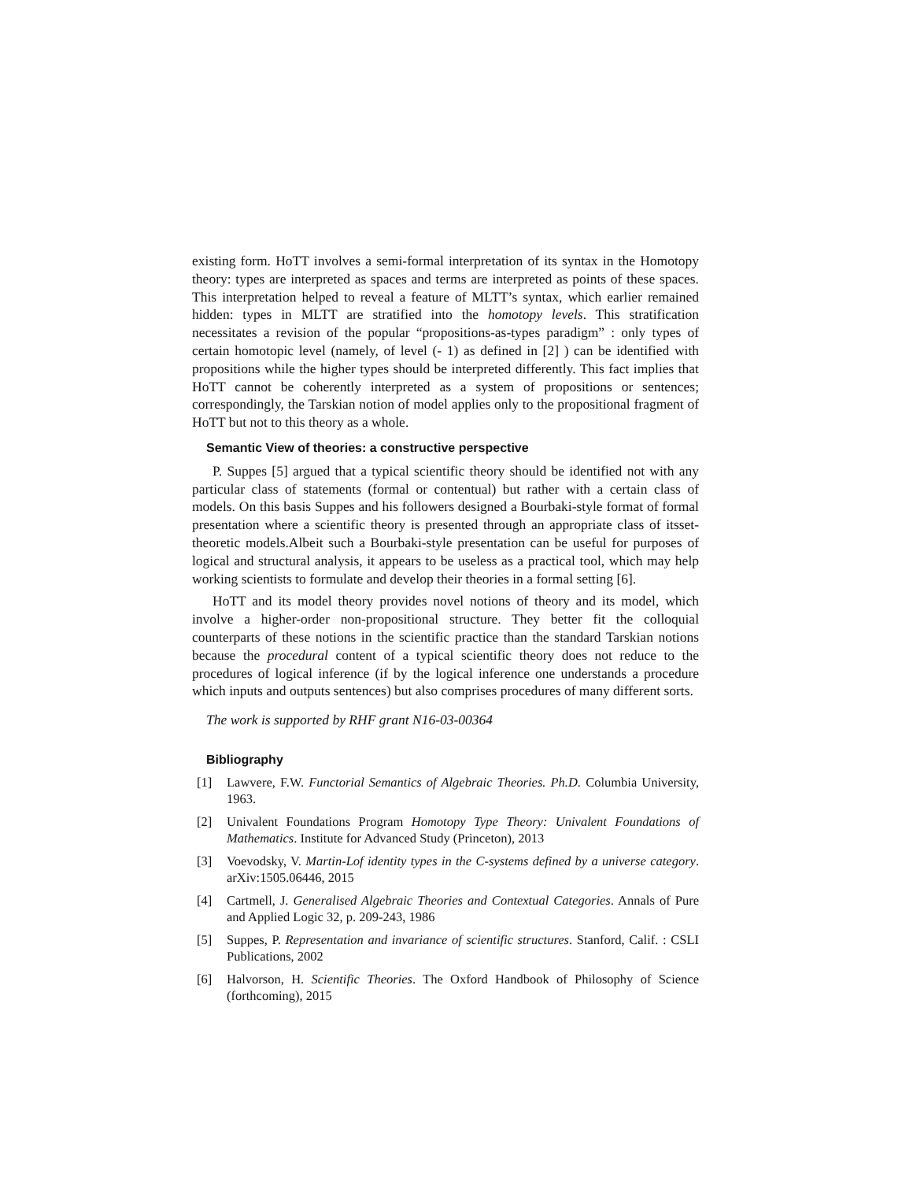existing form. HoTT involves a semi-formal interpretation of its syntax in the Homotopy theory: types are interpreted as spaces and terms are interpreted as points of these spaces. This interpretation helped to reveal a feature of MLTT’s syntax, which earlier remained hidden: types in MLTT are stratified into the homotopy levels. This stratification necessitates a revision of the popular “propositions-as-types paradigm” : only types of certain homotopic level (namely, of level (- 1) as defined in [2] ) can be identified with propositions while the higher types should be interpreted differently. This fact implies that HoTT cannot be coherently interpreted as a system of propositions or sentences; correspondingly, the Tarskian notion of model applies only to the propositional fragment of HoTT but not to this theory as a whole.
Semantic View of theories: a constructive perspective
P. Suppes [5] argued that a typical scientific theory should be identified not with any particular class of statements (formal or contentual) but rather with a certain class of models. On this basis Suppes and his followers designed a Bourbaki-style format of formal presentation where a scientific theory is presented through an appropriate class of itsset-theoretic models.Albeit such a Bourbaki-style presentation can be useful for purposes of logical and structural analysis, it appears to be useless as a practical tool, which may help working scientists to formulate and develop their theories in a formal setting [6].
HoTT and its model theory provides novel notions of theory and its model, which involve a higher-order non-propositional structure. They better fit the colloquial counterparts of these notions in the scientific practice than the standard Tarskian notions because the procedural content of a typical scientific theory does not reduce to the procedures of logical inference (if by the logical inference one understands a procedure which inputs and outputs sentences) but also comprises procedures of many different sorts.
The work is supported by RHF grant N16-03-00364
Bibliography
[1] Lawvere, F.W. Functorial Semantics of Algebraic Theories. Ph.D. Columbia University, 1963.
[2] Univalent Foundations Program Homotopy Type Theory: Univalent Foundations of Mathematics. Institute for Advanced Study (Princeton), 2013
[3] Voevodsky, V. Martin-Lof identity types in the C-systems defined by a universe category. arXiv:1505.06446, 2015
[4] Cartmell, J. Generalised Algebraic Theories and Contextual Categories. Annals of Pure and Applied Logic 32, p. 209-243, 1986
[5] Suppes, P. Representation and invariance of scientific structures. Stanford, Calif. : CSLI Publications, 2002
[6] Halvorson, H. Scientific Theories. The Oxford Handbook of Philosophy of Science (forthcoming), 2015